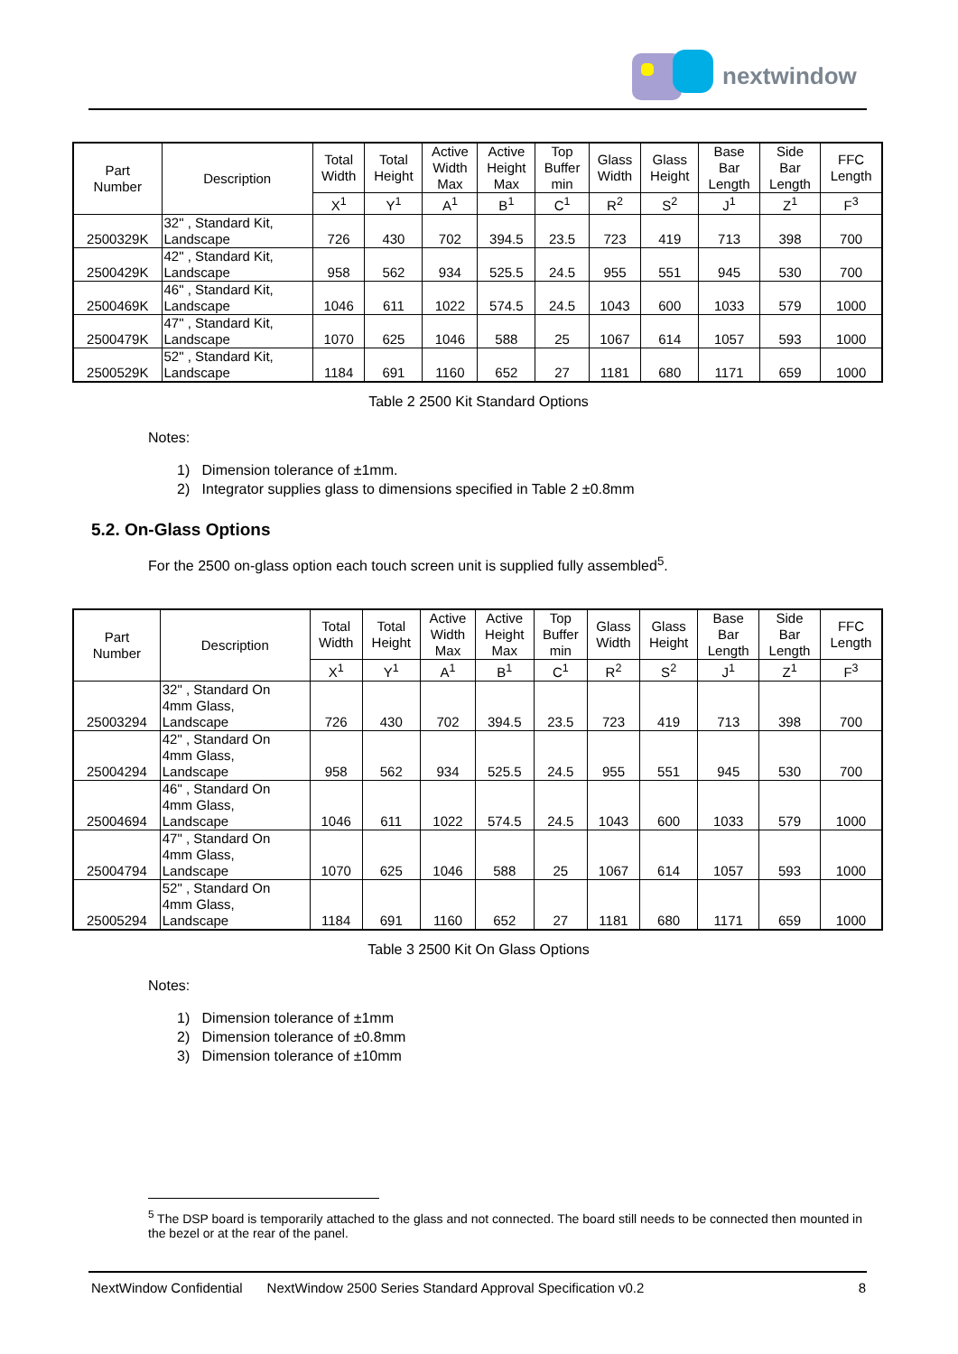nextwindow
| Part Number | Description | Total Width | Total Height | Active Width Max | Active Height Max | Top Buffer min | Glass Width | Glass Height | Base Bar Length | Side Bar Length | FFC Length |
| --- | --- | --- | --- | --- | --- | --- | --- | --- | --- | --- | --- |
| | | X<sup>1</sup> | Y<sup>1</sup> | A<sup>1</sup> | B<sup>1</sup> | C<sup>1</sup> | R<sup>2</sup> | S<sup>2</sup> | J<sup>1</sup> | Z<sup>1</sup> | F<sup>3</sup> |
| 2500329K | 32" , Standard Kit, Landscape | 726 | 430 | 702 | 394.5 | 23.5 | 723 | 419 | 713 | 398 | 700 |
| 2500429K | 42" , Standard Kit, Landscape | 958 | 562 | 934 | 525.5 | 24.5 | 955 | 551 | 945 | 530 | 700 |
| 2500469K | 46" , Standard Kit, Landscape | 1046 | 611 | 1022 | 574.5 | 24.5 | 1043 | 600 | 1033 | 579 | 1000 |
| 2500479K | 47" , Standard Kit, Landscape | 1070 | 625 | 1046 | 588 | 25 | 1067 | 614 | 1057 | 593 | 1000 |
| 2500529K | 52" , Standard Kit, Landscape | 1184 | 691 | 1160 | 652 | 27 | 1181 | 680 | 1171 | 659 | 1000 |
Table 2 2500 Kit Standard Options
Notes:
1) Dimension tolerance of ±1mm.
2) Integrator supplies glass to dimensions specified in Table 2 ±0.8mm
5.2. On-Glass Options
For the 2500 on-glass option each touch screen unit is supplied fully assembled<sup>5</sup>.
| Part Number | Description | Total Width | Total Height | Active Width Max | Active Height Max | Top Buffer min | Glass Width | Glass Height | Base Bar Length | Side Bar Length | FFC Length |
| --- | --- | --- | --- | --- | --- | --- | --- | --- | --- | --- | --- |
| | | X<sup>1</sup> | Y<sup>1</sup> | A<sup>1</sup> | B<sup>1</sup> | C<sup>1</sup> | R<sup>2</sup> | S<sup>2</sup> | J<sup>1</sup> | Z<sup>1</sup> | F<sup>3</sup> |
| 25003294 | 32" , Standard On 4mm Glass, Landscape | 726 | 430 | 702 | 394.5 | 23.5 | 723 | 419 | 713 | 398 | 700 |
| 25004294 | 42" , Standard On 4mm Glass, Landscape | 958 | 562 | 934 | 525.5 | 24.5 | 955 | 551 | 945 | 530 | 700 |
| 25004694 | 46" , Standard On 4mm Glass, Landscape | 1046 | 611 | 1022 | 574.5 | 24.5 | 1043 | 600 | 1033 | 579 | 1000 |
| 25004794 | 47" , Standard On 4mm Glass, Landscape | 1070 | 625 | 1046 | 588 | 25 | 1067 | 614 | 1057 | 593 | 1000 |
| 25005294 | 52" , Standard On 4mm Glass, Landscape | 1184 | 691 | 1160 | 652 | 27 | 1181 | 680 | 1171 | 659 | 1000 |
Table 3 2500 Kit On Glass Options
Notes:
1) Dimension tolerance of ±1mm
2) Dimension tolerance of ±0.8mm
3) Dimension tolerance of ±10mm
<sup>5</sup> The DSP board is temporarily attached to the glass and not connected. The board still needs to be connected then mounted in the bezel or at the rear of the panel.
NextWindow Confidential NextWindow 2500 Series Standard Approval Specification v0.2 8